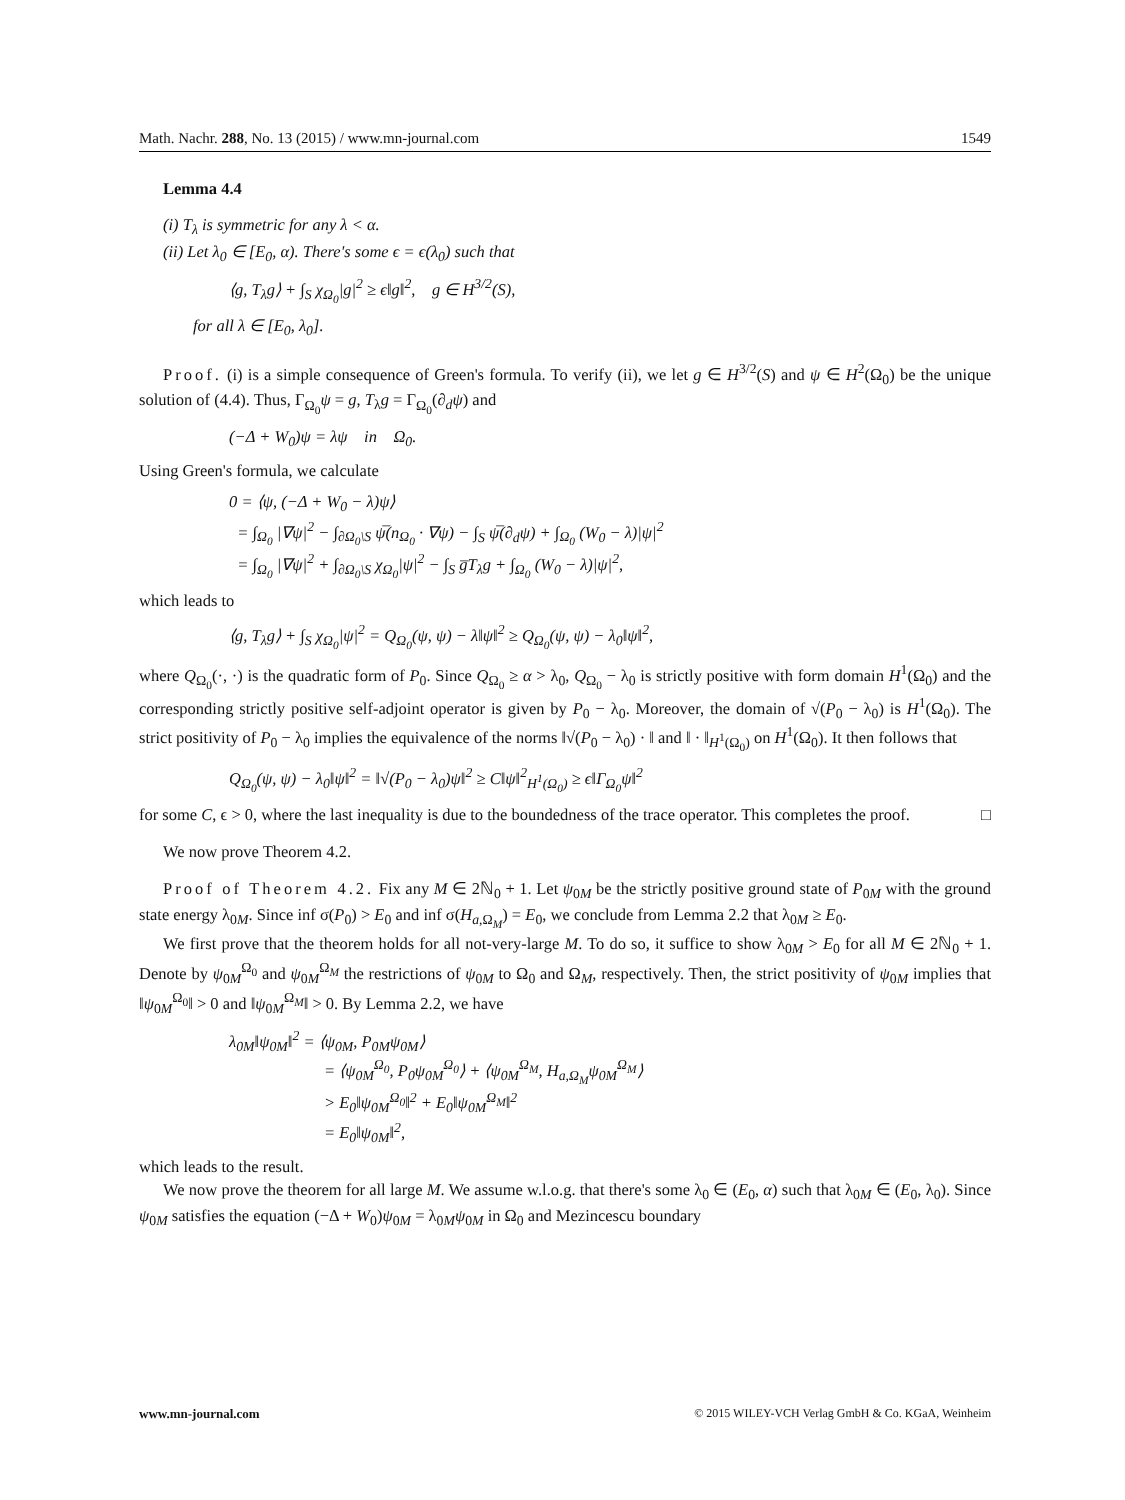Math. Nachr. 288, No. 13 (2015) / www.mn-journal.com 1549
Lemma 4.4
(i) T<sub>λ</sub> is symmetric for any λ < α.
(ii) Let λ<sub>0</sub> ∈ [E<sub>0</sub>, α). There's some ϵ = ϵ(λ<sub>0</sub>) such that
⟨g, T<sub>λ</sub>g⟩ + ∫<sub>S</sub> χ<sub>Ω<sub>0</sub></sub>|g|<sup>2</sup> ≥ ϵ‖g‖<sup>2</sup>, g ∈ H<sup>3/2</sup>(S),
for all λ ∈ [E<sub>0</sub>, λ<sub>0</sub>].
Proof. (i) is a simple consequence of Green's formula. To verify (ii), we let g ∈ H<sup>3/2</sup>(S) and ψ ∈ H<sup>2</sup>(Ω<sub>0</sub>) be the unique solution of (4.4). Thus, Γ<sub>Ω<sub>0</sub></sub>ψ = g, T<sub>λ</sub>g = Γ<sub>Ω<sub>0</sub></sub>(∂<sub>d</sub>ψ) and
(−Δ + W<sub>0</sub>)ψ = λψ in Ω<sub>0</sub>.
Using Green's formula, we calculate
0 = ⟨ψ, (−Δ + W<sub>0</sub> − λ)ψ⟩
= ∫<sub>Ω<sub>0</sub></sub> |∇ψ|<sup>2</sup> − ∫<sub>∂Ω<sub>0</sub>\S</sub> ψ̅(n<sub>Ω<sub>0</sub></sub> · ∇ψ) − ∫<sub>S</sub> ψ̅(∂<sub>d</sub>ψ) + ∫<sub>Ω<sub>0</sub></sub> (W<sub>0</sub> − λ)|ψ|<sup>2</sup>
= ∫<sub>Ω<sub>0</sub></sub> |∇ψ|<sup>2</sup> + ∫<sub>∂Ω<sub>0</sub>\S</sub> χ<sub>Ω<sub>0</sub></sub>|ψ|<sup>2</sup> − ∫<sub>S</sub> g̅T<sub>λ</sub>g + ∫<sub>Ω<sub>0</sub></sub> (W<sub>0</sub> − λ)|ψ|<sup>2</sup>,
which leads to
⟨g, T<sub>λ</sub>g⟩ + ∫<sub>S</sub> χ<sub>Ω<sub>0</sub></sub>|ψ|<sup>2</sup> = Q<sub>Ω<sub>0</sub></sub>(ψ, ψ) − λ‖ψ‖<sup>2</sup> ≥ Q<sub>Ω<sub>0</sub></sub>(ψ, ψ) − λ<sub>0</sub>‖ψ‖<sup>2</sup>,
where Q<sub>Ω<sub>0</sub></sub>(·, ·) is the quadratic form of P<sub>0</sub>. Since Q<sub>Ω<sub>0</sub></sub> ≥ α > λ<sub>0</sub>, Q<sub>Ω<sub>0</sub></sub> − λ<sub>0</sub> is strictly positive with form domain H<sup>1</sup>(Ω<sub>0</sub>) and the corresponding strictly positive self-adjoint operator is given by P<sub>0</sub> − λ<sub>0</sub>. Moreover, the domain of √(P<sub>0</sub> − λ<sub>0</sub>) is H<sup>1</sup>(Ω<sub>0</sub>). The strict positivity of P<sub>0</sub> − λ<sub>0</sub> implies the equivalence of the norms ‖√(P<sub>0</sub> − λ<sub>0</sub>) · ‖ and ‖ · ‖<sub>H<sup>1</sup>(Ω<sub>0</sub>)</sub> on H<sup>1</sup>(Ω<sub>0</sub>). It then follows that
Q<sub>Ω<sub>0</sub></sub>(ψ, ψ) − λ<sub>0</sub>‖ψ‖<sup>2</sup> = ‖√(P<sub>0</sub> − λ<sub>0</sub>)ψ‖<sup>2</sup> ≥ C‖ψ‖<sup>2</sup><sub>H<sup>1</sup>(Ω<sub>0</sub>)</sub> ≥ ϵ‖Γ<sub>Ω<sub>0</sub></sub>ψ‖<sup>2</sup>
for some C, ϵ > 0, where the last inequality is due to the boundedness of the trace operator. This completes the proof. □
We now prove Theorem 4.2.
Proof of Theorem 4.2. Fix any M ∈ 2ℕ<sub>0</sub> + 1. Let ψ<sub>0M</sub> be the strictly positive ground state of P<sub>0M</sub> with the ground state energy λ<sub>0M</sub>. Since inf σ(P<sub>0</sub>) > E<sub>0</sub> and inf σ(H<sub>a,Ω<sub>M</sub></sub>) = E<sub>0</sub>, we conclude from Lemma 2.2 that λ<sub>0M</sub> ≥ E<sub>0</sub>.
We first prove that the theorem holds for all not-very-large M. To do so, it suffice to show λ<sub>0M</sub> > E<sub>0</sub> for all M ∈ 2ℕ<sub>0</sub> + 1. Denote by ψ<sub>0M</sub><sup>Ω<sub>0</sub></sup> and ψ<sub>0M</sub><sup>Ω<sub>M</sub></sup> the restrictions of ψ<sub>0M</sub> to Ω<sub>0</sub> and Ω<sub>M</sub>, respectively. Then, the strict positivity of ψ<sub>0M</sub> implies that ‖ψ<sub>0M</sub><sup>Ω<sub>0</sub></sup>‖ > 0 and ‖ψ<sub>0M</sub><sup>Ω<sub>M</sub></sup>‖ > 0. By Lemma 2.2, we have
λ<sub>0M</sub>‖ψ<sub>0M</sub>‖<sup>2</sup> = ⟨ψ<sub>0M</sub>, P<sub>0M</sub>ψ<sub>0M</sub>⟩
= ⟨ψ<sub>0M</sub><sup>Ω<sub>0</sub></sup>, P<sub>0</sub>ψ<sub>0M</sub><sup>Ω<sub>0</sub></sup>⟩ + ⟨ψ<sub>0M</sub><sup>Ω<sub>M</sub></sup>, H<sub>a,Ω<sub>M</sub></sub>ψ<sub>0M</sub><sup>Ω<sub>M</sub></sup>⟩
> E<sub>0</sub>‖ψ<sub>0M</sub><sup>Ω<sub>0</sub></sup>‖<sup>2</sup> + E<sub>0</sub>‖ψ<sub>0M</sub><sup>Ω<sub>M</sub></sup>‖<sup>2</sup>
= E<sub>0</sub>‖ψ<sub>0M</sub>‖<sup>2</sup>,
which leads to the result.
We now prove the theorem for all large M. We assume w.l.o.g. that there's some λ<sub>0</sub> ∈ (E<sub>0</sub>, α) such that λ<sub>0M</sub> ∈ (E<sub>0</sub>, λ<sub>0</sub>). Since ψ<sub>0M</sub> satisfies the equation (−Δ + W<sub>0</sub>)ψ<sub>0M</sub> = λ<sub>0M</sub>ψ<sub>0M</sub> in Ω<sub>0</sub> and Mezincescu boundary
www.mn-journal.com © 2015 WILEY-VCH Verlag GmbH & Co. KGaA, Weinheim